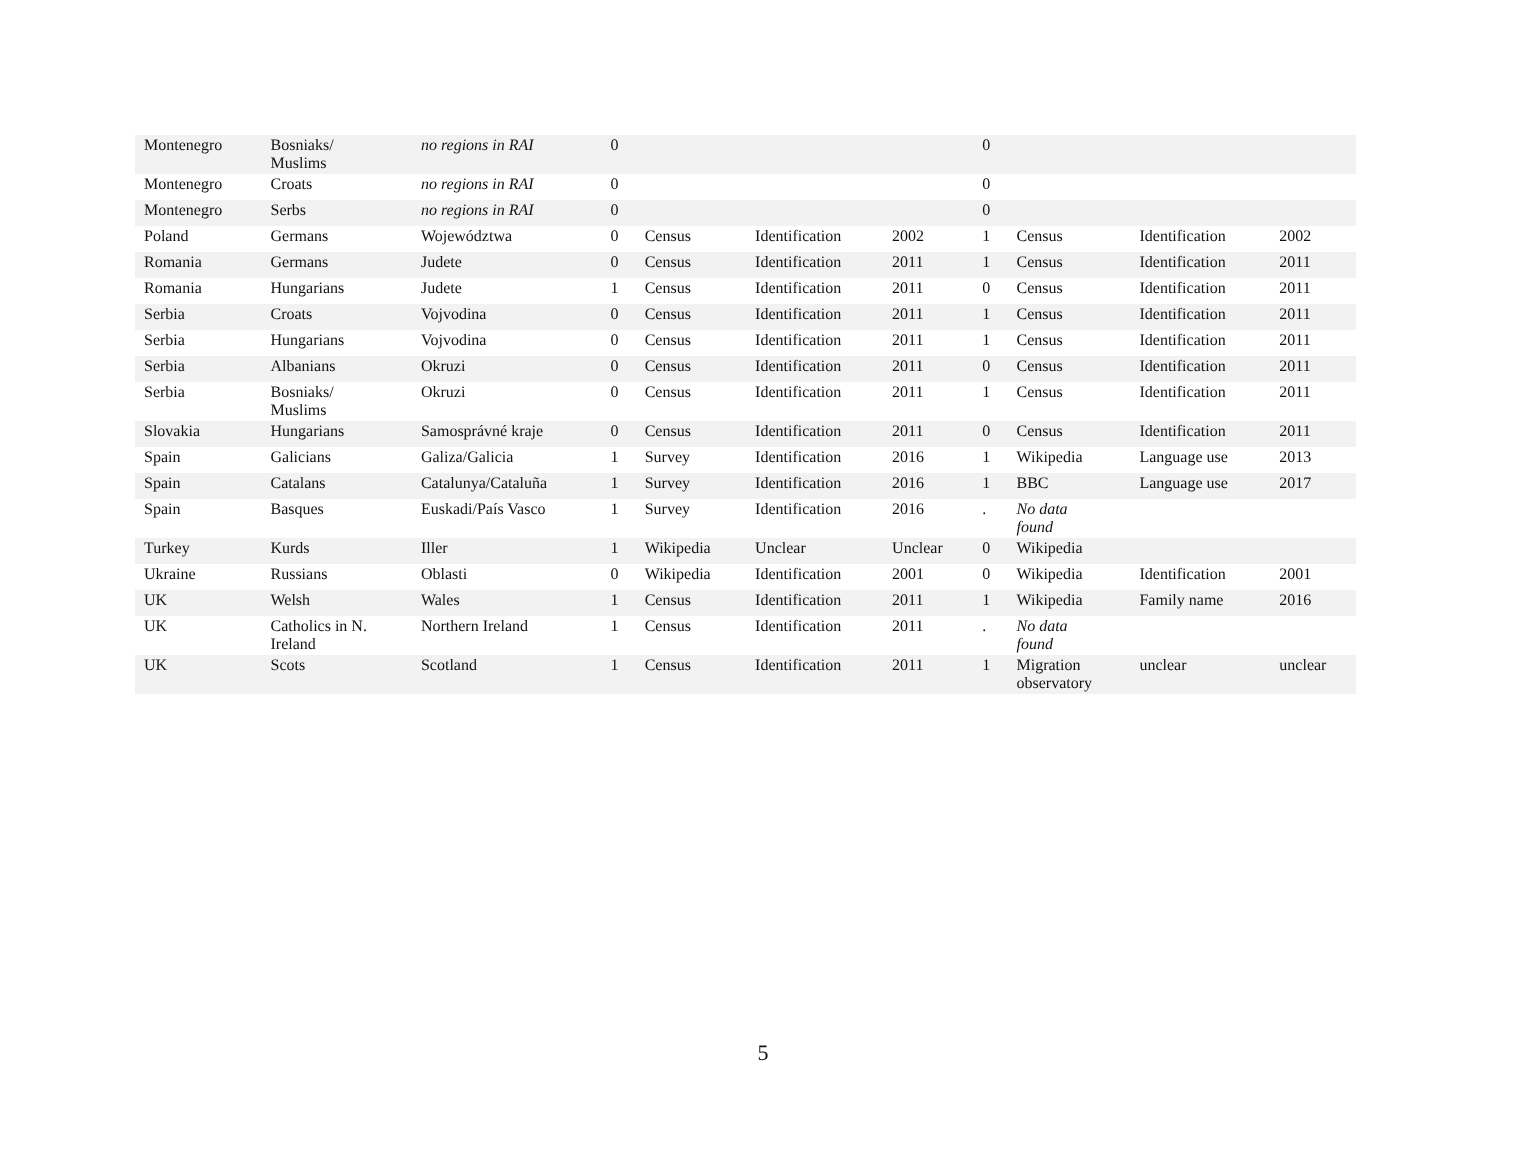| Montenegro | Bosniaks/ Muslims | no regions in RAI | 0 | | | | 0 | | | |
| Montenegro | Croats | no regions in RAI | 0 | | | | 0 | | | |
| Montenegro | Serbs | no regions in RAI | 0 | | | | 0 | | | |
| Poland | Germans | Województwa | 0 | Census | Identification | 2002 | 1 | Census | Identification | 2002 |
| Romania | Germans | Judete | 0 | Census | Identification | 2011 | 1 | Census | Identification | 2011 |
| Romania | Hungarians | Judete | 1 | Census | Identification | 2011 | 0 | Census | Identification | 2011 |
| Serbia | Croats | Vojvodina | 0 | Census | Identification | 2011 | 1 | Census | Identification | 2011 |
| Serbia | Hungarians | Vojvodina | 0 | Census | Identification | 2011 | 1 | Census | Identification | 2011 |
| Serbia | Albanians | Okruzi | 0 | Census | Identification | 2011 | 0 | Census | Identification | 2011 |
| Serbia | Bosniaks/ Muslims | Okruzi | 0 | Census | Identification | 2011 | 1 | Census | Identification | 2011 |
| Slovakia | Hungarians | Samosprávné kraje | 0 | Census | Identification | 2011 | 0 | Census | Identification | 2011 |
| Spain | Galicians | Galiza/Galicia | 1 | Survey | Identification | 2016 | 1 | Wikipedia | Language use | 2013 |
| Spain | Catalans | Catalunya/Cataluña | 1 | Survey | Identification | 2016 | 1 | BBC | Language use | 2017 |
| Spain | Basques | Euskadi/País Vasco | 1 | Survey | Identification | 2016 | . | No data found | | |
| Turkey | Kurds | Iller | 1 | Wikipedia | Unclear | Unclear | 0 | Wikipedia | | |
| Ukraine | Russians | Oblasti | 0 | Wikipedia | Identification | 2001 | 0 | Wikipedia | Identification | 2001 |
| UK | Welsh | Wales | 1 | Census | Identification | 2011 | 1 | Wikipedia | Family name | 2016 |
| UK | Catholics in N. Ireland | Northern Ireland | 1 | Census | Identification | 2011 | . | No data found | | |
| UK | Scots | Scotland | 1 | Census | Identification | 2011 | 1 | Migration observatory | unclear | unclear |
5